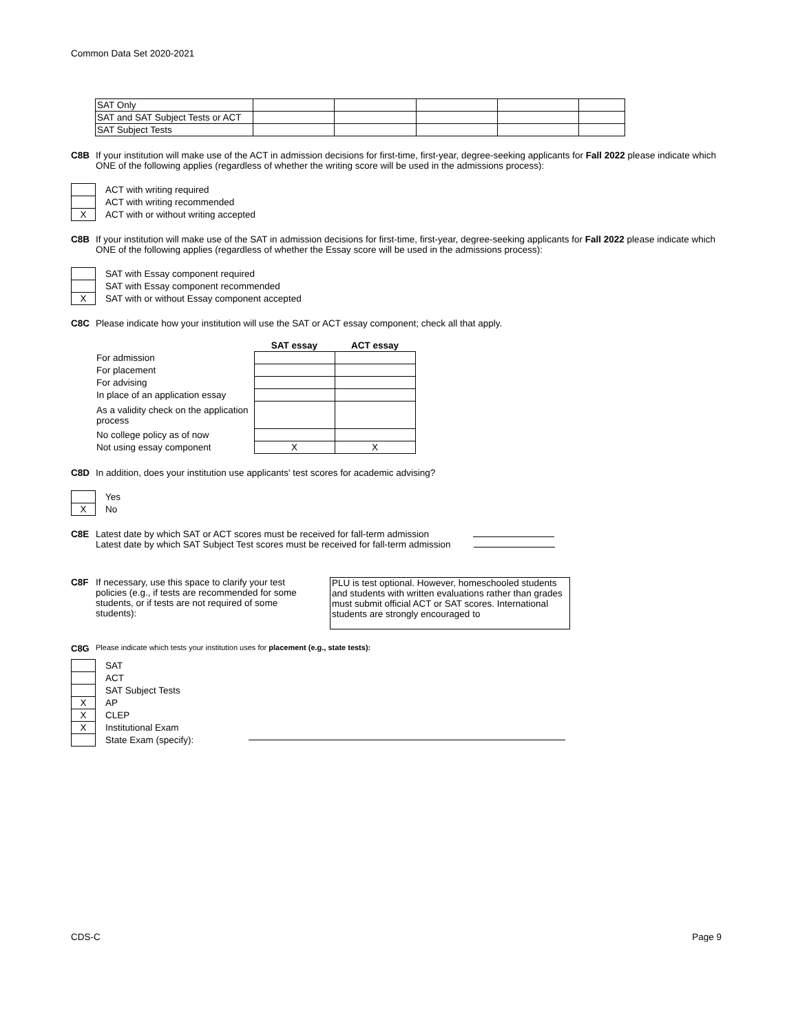Common Data Set 2020-2021
| SAT Only | | | | | |
| SAT and SAT Subject Tests or ACT | | | | | |
| SAT Subject Tests | | | | | |
C8B If your institution will make use of the ACT in admission decisions for first-time, first-year, degree-seeking applicants for Fall 2022 please indicate which ONE of the following applies (regardless of whether the writing score will be used in the admissions process):
ACT with writing required
ACT with writing recommended
X ACT with or without writing accepted
C8B If your institution will make use of the SAT in admission decisions for first-time, first-year, degree-seeking applicants for Fall 2022 please indicate which ONE of the following applies (regardless of whether the Essay score will be used in the admissions process):
SAT with Essay component required
SAT with Essay component recommended
X SAT with or without Essay component accepted
C8C Please indicate how your institution will use the SAT or ACT essay component; check all that apply.
| | SAT essay | ACT essay |
| --- | --- | --- |
| For admission | | |
| For placement | | |
| For advising | | |
| In place of an application essay | | |
| As a validity check on the application process | | |
| No college policy as of now | | |
| Not using essay component | X | X |
C8D In addition, does your institution use applicants' test scores for academic advising?
Yes
X No
C8E Latest date by which SAT or ACT scores must be received for fall-term admission
Latest date by which SAT Subject Test scores must be received for fall-term admission
C8F If necessary, use this space to clarify your test policies (e.g., if tests are recommended for some students, or if tests are not required of some students):
PLU is test optional. However, homeschooled students and students with written evaluations rather than grades must submit official ACT or SAT scores. International students are strongly encouraged to
C8G
Please indicate which tests your institution uses for placement (e.g., state tests):
SAT
ACT
SAT Subject Tests
X AP
X CLEP
X Institutional Exam
State Exam (specify):
CDS-C Page 9